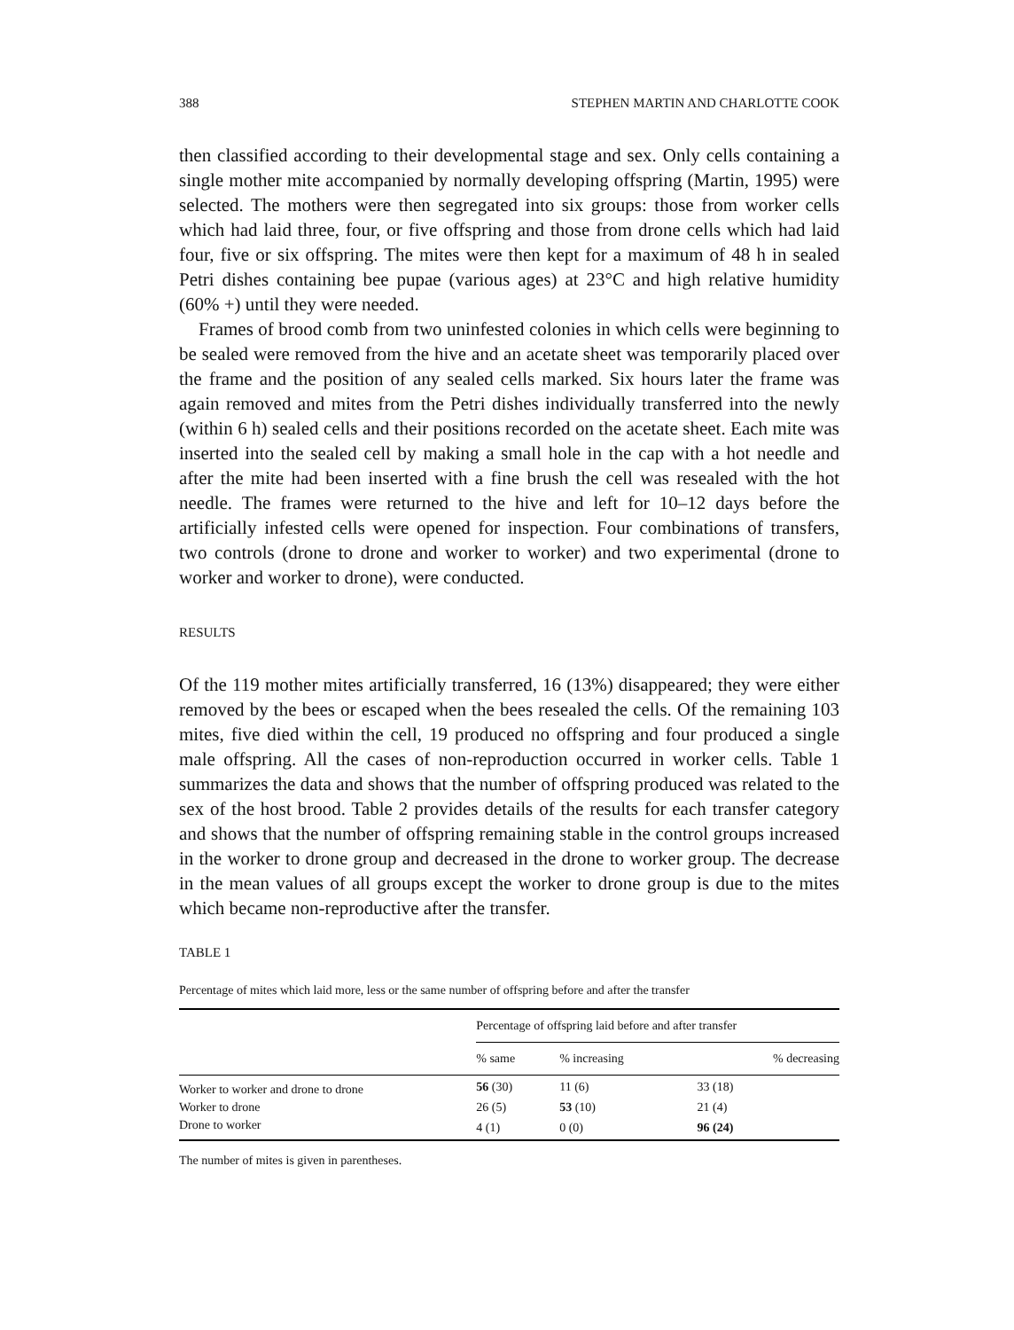388 STEPHEN MARTIN AND CHARLOTTE COOK
then classified according to their developmental stage and sex. Only cells containing a single mother mite accompanied by normally developing offspring (Martin, 1995) were selected. The mothers were then segregated into six groups: those from worker cells which had laid three, four, or five offspring and those from drone cells which had laid four, five or six offspring. The mites were then kept for a maximum of 48 h in sealed Petri dishes containing bee pupae (various ages) at 23°C and high relative humidity (60% +) until they were needed.
Frames of brood comb from two uninfested colonies in which cells were beginning to be sealed were removed from the hive and an acetate sheet was temporarily placed over the frame and the position of any sealed cells marked. Six hours later the frame was again removed and mites from the Petri dishes individually transferred into the newly (within 6 h) sealed cells and their positions recorded on the acetate sheet. Each mite was inserted into the sealed cell by making a small hole in the cap with a hot needle and after the mite had been inserted with a fine brush the cell was resealed with the hot needle. The frames were returned to the hive and left for 10–12 days before the artificially infested cells were opened for inspection. Four combinations of transfers, two controls (drone to drone and worker to worker) and two experimental (drone to worker and worker to drone), were conducted.
RESULTS
Of the 119 mother mites artificially transferred, 16 (13%) disappeared; they were either removed by the bees or escaped when the bees resealed the cells. Of the remaining 103 mites, five died within the cell, 19 produced no offspring and four produced a single male offspring. All the cases of non-reproduction occurred in worker cells. Table 1 summarizes the data and shows that the number of offspring produced was related to the sex of the host brood. Table 2 provides details of the results for each transfer category and shows that the number of offspring remaining stable in the control groups increased in the worker to drone group and decreased in the drone to worker group. The decrease in the mean values of all groups except the worker to drone group is due to the mites which became non-reproductive after the transfer.
TABLE 1
Percentage of mites which laid more, less or the same number of offspring before and after the transfer
| | Percentage of offspring laid before and after transfer | | |
| --- | --- | --- | --- |
| | % same | % increasing | % decreasing |
| Worker to worker and drone to drone | 56 (30) | 11 (6) | 33 (18) |
| Worker to drone | 26 (5) | 53 (10) | 21 (4) |
| Drone to worker | 4 (1) | 0 (0) | 96 (24) |
The number of mites is given in parentheses.